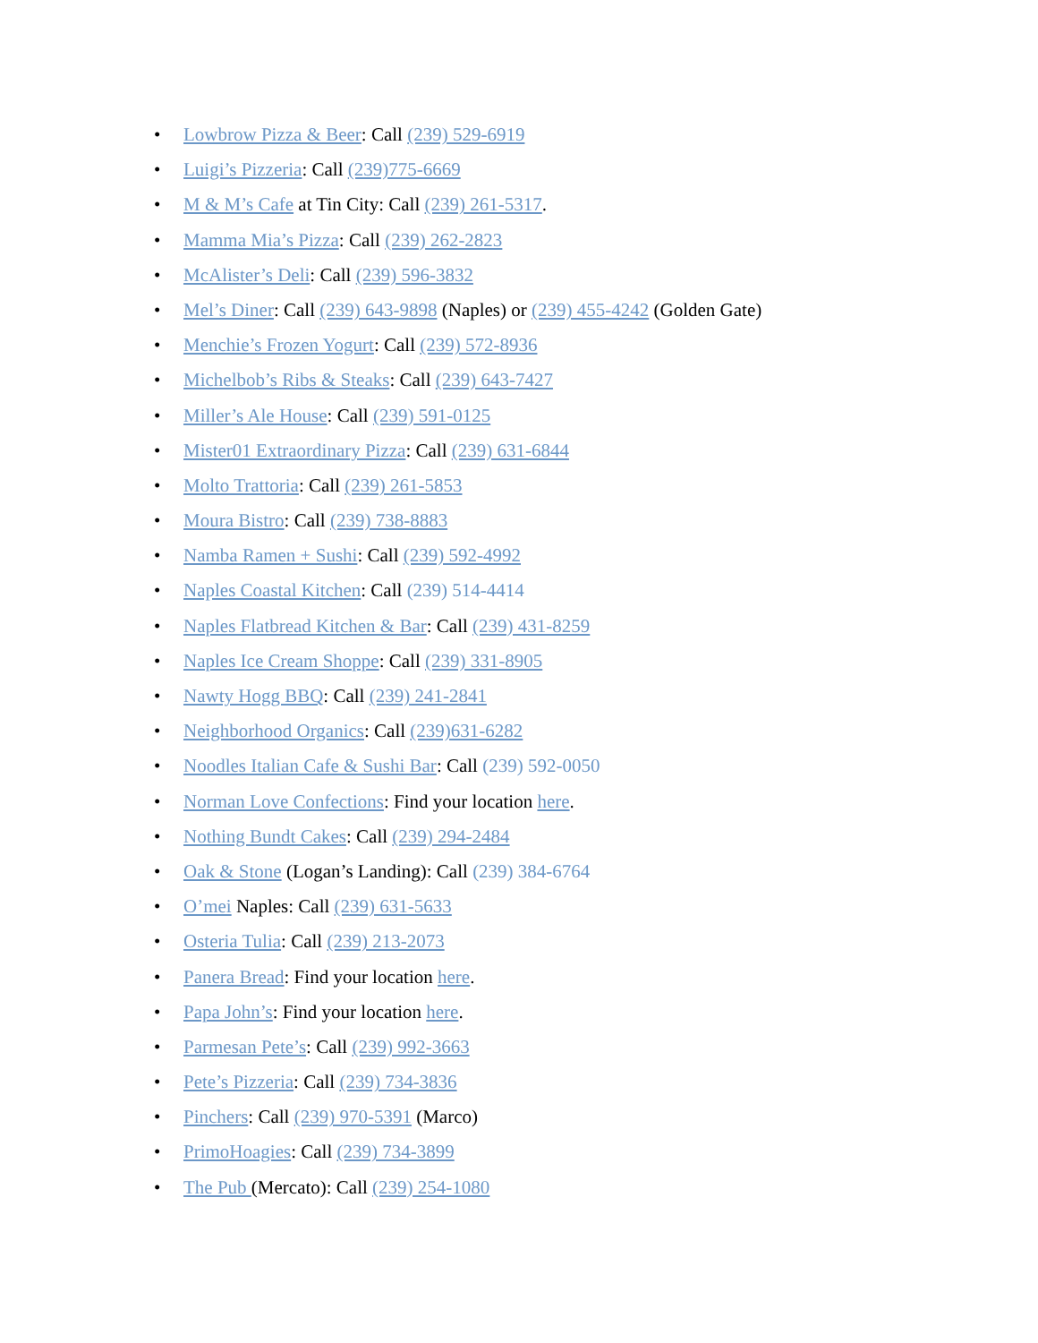• Lowbrow Pizza & Beer: Call (239) 529-6919
• Luigi’s Pizzeria: Call (239)775-6669
• M & M’s Cafe at Tin City: Call (239) 261-5317.
• Mamma Mia’s Pizza: Call (239) 262-2823
• McAlister’s Deli: Call (239) 596-3832
• Mel’s Diner: Call (239) 643-9898 (Naples) or (239) 455-4242 (Golden Gate)
• Menchie’s Frozen Yogurt: Call (239) 572-8936
• Michelbob’s Ribs & Steaks: Call (239) 643-7427
• Miller’s Ale House: Call (239) 591-0125
• Mister01 Extraordinary Pizza: Call (239) 631-6844
• Molto Trattoria: Call (239) 261-5853
• Moura Bistro: Call (239) 738-8883
• Namba Ramen + Sushi: Call (239) 592-4992
• Naples Coastal Kitchen: Call (239) 514-4414
• Naples Flatbread Kitchen & Bar: Call (239) 431-8259
• Naples Ice Cream Shoppe: Call (239) 331-8905
• Nawty Hogg BBQ: Call (239) 241-2841
• Neighborhood Organics: Call (239)631-6282
• Noodles Italian Cafe & Sushi Bar: Call (239) 592-0050
• Norman Love Confections: Find your location here.
• Nothing Bundt Cakes: Call (239) 294-2484
• Oak & Stone (Logan’s Landing): Call (239) 384-6764
• O’mei Naples: Call (239) 631-5633
• Osteria Tulia: Call (239) 213-2073
• Panera Bread: Find your location here.
• Papa John’s: Find your location here.
• Parmesan Pete’s: Call (239) 992-3663
• Pete’s Pizzeria: Call (239) 734-3836
• Pinchers: Call (239) 970-5391 (Marco)
• PrimoHoagies: Call (239) 734-3899
• The Pub (Mercato): Call (239) 254-1080